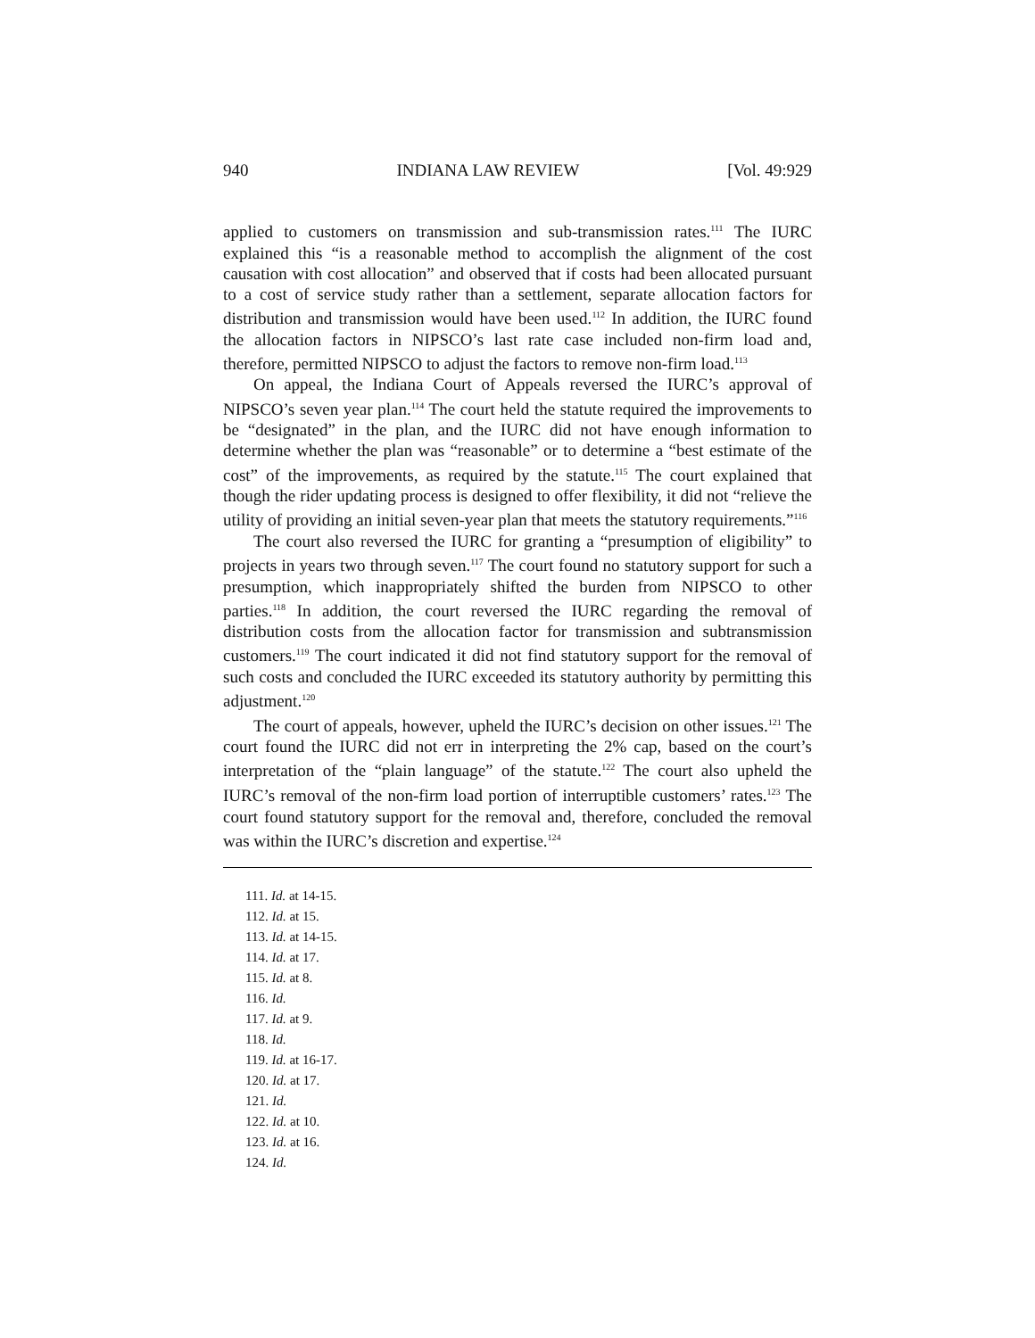940 INDIANA LAW REVIEW [Vol. 49:929
applied to customers on transmission and sub-transmission rates.<sup>111</sup> The IURC explained this “is a reasonable method to accomplish the alignment of the cost causation with cost allocation” and observed that if costs had been allocated pursuant to a cost of service study rather than a settlement, separate allocation factors for distribution and transmission would have been used.<sup>112</sup> In addition, the IURC found the allocation factors in NIPSCO’s last rate case included non-firm load and, therefore, permitted NIPSCO to adjust the factors to remove non-firm load.<sup>113</sup>
On appeal, the Indiana Court of Appeals reversed the IURC’s approval of NIPSCO’s seven year plan.<sup>114</sup> The court held the statute required the improvements to be “designated” in the plan, and the IURC did not have enough information to determine whether the plan was “reasonable” or to determine a “best estimate of the cost” of the improvements, as required by the statute.<sup>115</sup> The court explained that though the rider updating process is designed to offer flexibility, it did not “relieve the utility of providing an initial seven-year plan that meets the statutory requirements.”<sup>116</sup>
The court also reversed the IURC for granting a “presumption of eligibility” to projects in years two through seven.<sup>117</sup> The court found no statutory support for such a presumption, which inappropriately shifted the burden from NIPSCO to other parties.<sup>118</sup> In addition, the court reversed the IURC regarding the removal of distribution costs from the allocation factor for transmission and subtransmission customers.<sup>119</sup> The court indicated it did not find statutory support for the removal of such costs and concluded the IURC exceeded its statutory authority by permitting this adjustment.<sup>120</sup>
The court of appeals, however, upheld the IURC’s decision on other issues.<sup>121</sup> The court found the IURC did not err in interpreting the 2% cap, based on the court’s interpretation of the “plain language” of the statute.<sup>122</sup> The court also upheld the IURC’s removal of the non-firm load portion of interruptible customers’ rates.<sup>123</sup> The court found statutory support for the removal and, therefore, concluded the removal was within the IURC’s discretion and expertise.<sup>124</sup>
111. Id. at 14-15.
112. Id. at 15.
113. Id. at 14-15.
114. Id. at 17.
115. Id. at 8.
116. Id.
117. Id. at 9.
118. Id.
119. Id. at 16-17.
120. Id. at 17.
121. Id.
122. Id. at 10.
123. Id. at 16.
124. Id.